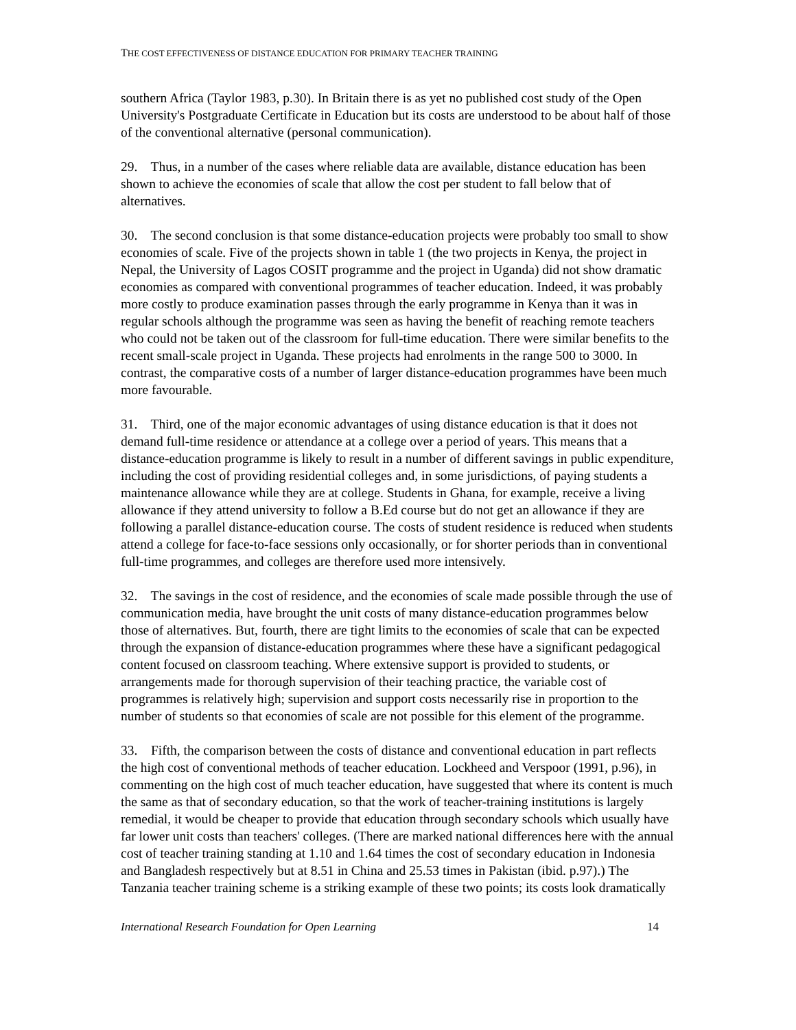THE COST EFFECTIVENESS OF DISTANCE EDUCATION FOR PRIMARY TEACHER TRAINING
southern Africa (Taylor 1983, p.30). In Britain there is as yet no published cost study of the Open University's Postgraduate Certificate in Education but its costs are understood to be about half of those of the conventional alternative (personal communication).
29. Thus, in a number of the cases where reliable data are available, distance education has been shown to achieve the economies of scale that allow the cost per student to fall below that of alternatives.
30. The second conclusion is that some distance-education projects were probably too small to show economies of scale. Five of the projects shown in table 1 (the two projects in Kenya, the project in Nepal, the University of Lagos COSIT programme and the project in Uganda) did not show dramatic economies as compared with conventional programmes of teacher education. Indeed, it was probably more costly to produce examination passes through the early programme in Kenya than it was in regular schools although the programme was seen as having the benefit of reaching remote teachers who could not be taken out of the classroom for full-time education. There were similar benefits to the recent small-scale project in Uganda. These projects had enrolments in the range 500 to 3000. In contrast, the comparative costs of a number of larger distance-education programmes have been much more favourable.
31. Third, one of the major economic advantages of using distance education is that it does not demand full-time residence or attendance at a college over a period of years. This means that a distance-education programme is likely to result in a number of different savings in public expenditure, including the cost of providing residential colleges and, in some jurisdictions, of paying students a maintenance allowance while they are at college. Students in Ghana, for example, receive a living allowance if they attend university to follow a B.Ed course but do not get an allowance if they are following a parallel distance-education course. The costs of student residence is reduced when students attend a college for face-to-face sessions only occasionally, or for shorter periods than in conventional full-time programmes, and colleges are therefore used more intensively.
32. The savings in the cost of residence, and the economies of scale made possible through the use of communication media, have brought the unit costs of many distance-education programmes below those of alternatives. But, fourth, there are tight limits to the economies of scale that can be expected through the expansion of distance-education programmes where these have a significant pedagogical content focused on classroom teaching. Where extensive support is provided to students, or arrangements made for thorough supervision of their teaching practice, the variable cost of programmes is relatively high; supervision and support costs necessarily rise in proportion to the number of students so that economies of scale are not possible for this element of the programme.
33. Fifth, the comparison between the costs of distance and conventional education in part reflects the high cost of conventional methods of teacher education. Lockheed and Verspoor (1991, p.96), in commenting on the high cost of much teacher education, have suggested that where its content is much the same as that of secondary education, so that the work of teacher-training institutions is largely remedial, it would be cheaper to provide that education through secondary schools which usually have far lower unit costs than teachers' colleges. (There are marked national differences here with the annual cost of teacher training standing at 1.10 and 1.64 times the cost of secondary education in Indonesia and Bangladesh respectively but at 8.51 in China and 25.53 times in Pakistan (ibid. p.97).) The Tanzania teacher training scheme is a striking example of these two points; its costs look dramatically
International Research Foundation for Open Learning 14